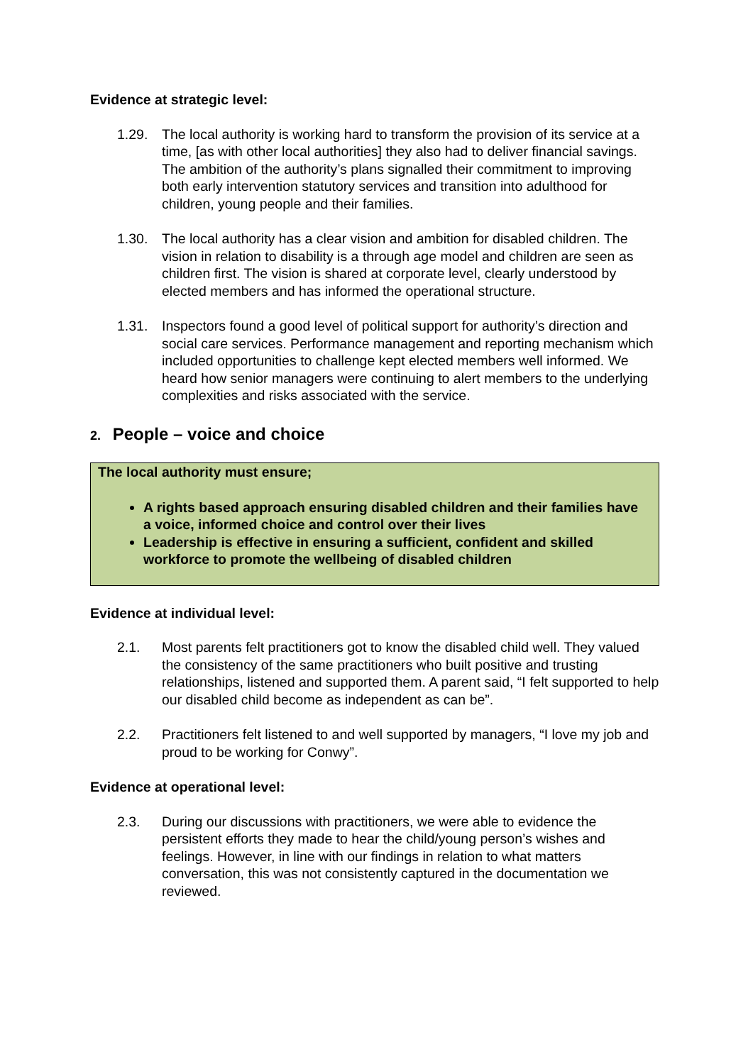Evidence at strategic level:
1.29. The local authority is working hard to transform the provision of its service at a time, [as with other local authorities] they also had to deliver financial savings. The ambition of the authority’s plans signalled their commitment to improving both early intervention statutory services and transition into adulthood for children, young people and their families.
1.30. The local authority has a clear vision and ambition for disabled children. The vision in relation to disability is a through age model and children are seen as children first. The vision is shared at corporate level, clearly understood by elected members and has informed the operational structure.
1.31. Inspectors found a good level of political support for authority’s direction and social care services. Performance management and reporting mechanism which included opportunities to challenge kept elected members well informed. We heard how senior managers were continuing to alert members to the underlying complexities and risks associated with the service.
2. People – voice and choice
The local authority must ensure;
A rights based approach ensuring disabled children and their families have a voice, informed choice and control over their lives
Leadership is effective in ensuring a sufficient, confident and skilled workforce to promote the wellbeing of disabled children
Evidence at individual level:
2.1. Most parents felt practitioners got to know the disabled child well. They valued the consistency of the same practitioners who built positive and trusting relationships, listened and supported them. A parent said, “I felt supported to help our disabled child become as independent as can be”.
2.2. Practitioners felt listened to and well supported by managers, “I love my job and proud to be working for Conwy”.
Evidence at operational level:
2.3. During our discussions with practitioners, we were able to evidence the persistent efforts they made to hear the child/young person’s wishes and feelings. However, in line with our findings in relation to what matters conversation, this was not consistently captured in the documentation we reviewed.